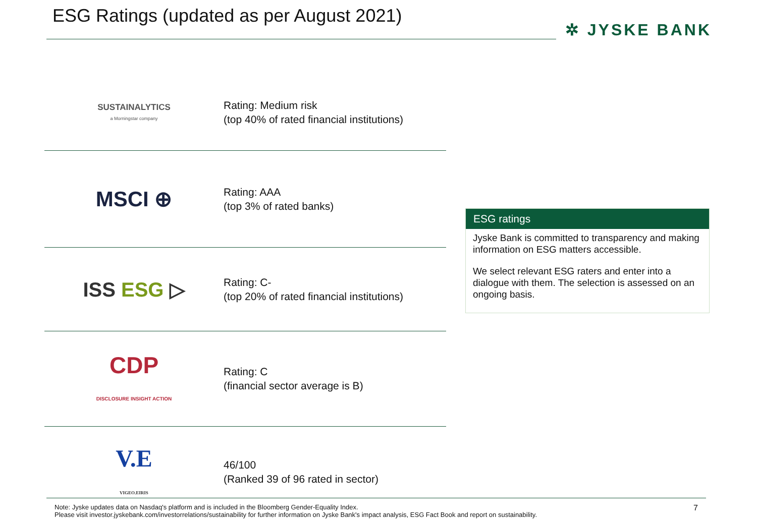ESG Ratings (updated as per August 2021)
✲ JYSKE BANK
SUSTAINALYTICS
a Morningstar company
Rating: Medium risk
(top 40% of rated financial institutions)
MSCI ⊕
Rating: AAA
(top 3% of rated banks)
ISS ESG ▷
Rating: C-
(top 20% of rated financial institutions)
CDP
DISCLOSURE INSIGHT ACTION
Rating: C
(financial sector average is B)
V.E
VIGEO.EIRIS
46/100
(Ranked 39 of 96 rated in sector)
ESG ratings
Jyske Bank is committed to transparency and making information on ESG matters accessible.
We select relevant ESG raters and enter into a dialogue with them. The selection is assessed on an ongoing basis.
Note: Jyske updates data on Nasdaq's platform and is included in the Bloomberg Gender-Equality Index.
Please visit investor.jyskebank.com/investorrelations/sustainability for further information on Jyske Bank's impact analysis, ESG Fact Book and report on sustainability.
7